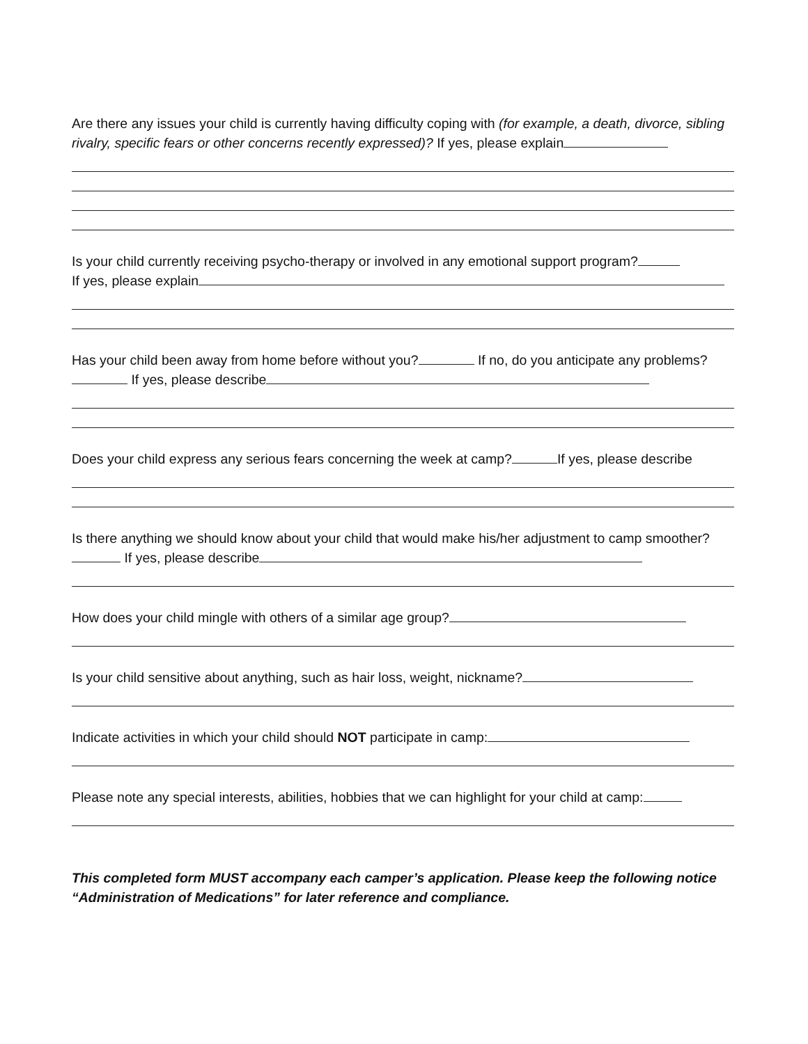Are there any issues your child is currently having difficulty coping with (for example, a death, divorce, sibling rivalry, specific fears or other concerns recently expressed)? If yes, please explain
Is your child currently receiving psycho-therapy or involved in any emotional support program?
If yes, please explain
Has your child been away from home before without you? If no, do you anticipate any problems? If yes, please describe
Does your child express any serious fears concerning the week at camp? If yes, please describe
Is there anything we should know about your child that would make his/her adjustment to camp smoother? If yes, please describe
How does your child mingle with others of a similar age group?
Is your child sensitive about anything, such as hair loss, weight, nickname?
Indicate activities in which your child should NOT participate in camp:
Please note any special interests, abilities, hobbies that we can highlight for your child at camp:
This completed form MUST accompany each camper’s application. Please keep the following notice “Administration of Medications” for later reference and compliance.